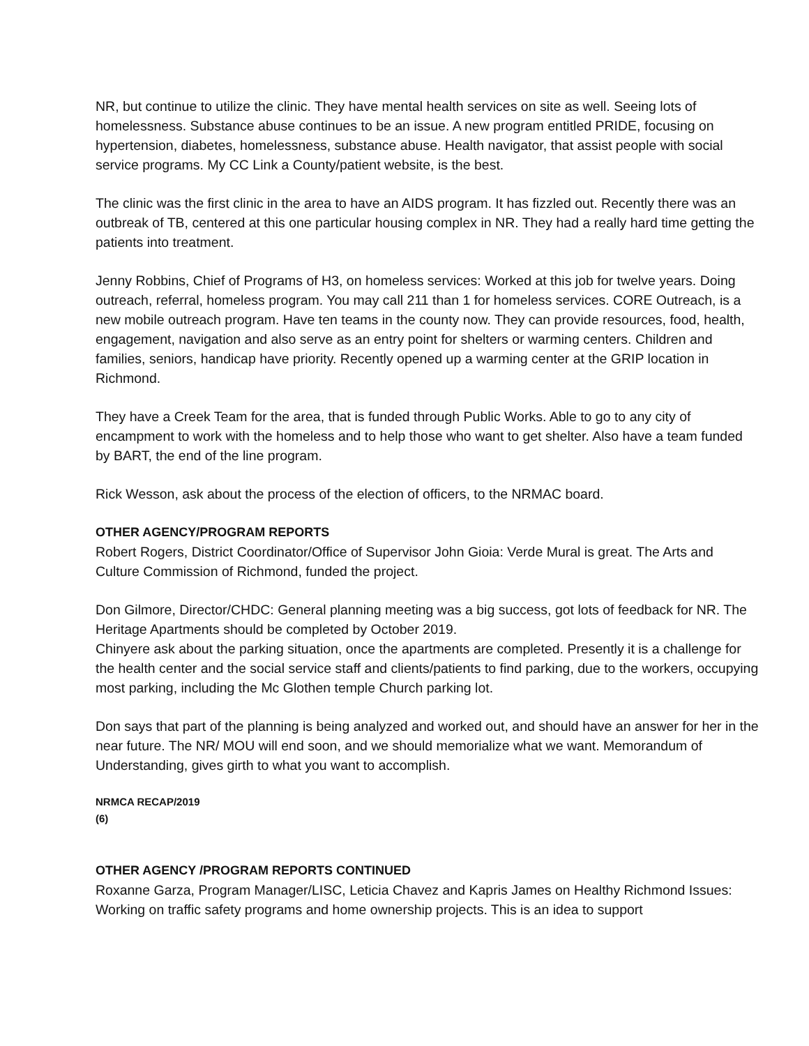NR, but continue to utilize the clinic. They have mental health services on site as well. Seeing lots of homelessness. Substance abuse continues to be an issue. A new program entitled PRIDE, focusing on hypertension, diabetes, homelessness, substance abuse. Health navigator, that assist people with social service programs. My CC Link a County/patient website, is the best.
The clinic was the first clinic in the area to have an AIDS program. It has fizzled out. Recently there was an outbreak of TB, centered at this one particular housing complex in NR. They had a really hard time getting the patients into treatment.
Jenny Robbins, Chief of Programs of H3, on homeless services: Worked at this job for twelve years. Doing outreach, referral, homeless program. You may call 211 than 1 for homeless services. CORE Outreach, is a new mobile outreach program. Have ten teams in the county now. They can provide resources, food, health, engagement, navigation and also serve as an entry point for shelters or warming centers. Children and families, seniors, handicap have priority. Recently opened up a warming center at the GRIP location in Richmond.
They have a Creek Team for the area, that is funded through Public Works. Able to go to any city of encampment to work with the homeless and to help those who want to get shelter. Also have a team funded by BART, the end of the line program.
Rick Wesson, ask about the process of the election of officers, to the NRMAC board.
OTHER AGENCY/PROGRAM REPORTS
Robert Rogers, District Coordinator/Office of Supervisor John Gioia: Verde Mural is great. The Arts and Culture Commission of Richmond, funded the project.
Don Gilmore, Director/CHDC: General planning meeting was a big success, got lots of feedback for NR. The Heritage Apartments should be completed by October 2019.
Chinyere ask about the parking situation, once the apartments are completed. Presently it is a challenge for the health center and the social service staff and clients/patients to find parking, due to the workers, occupying most parking, including the Mc Glothen temple Church parking lot.
Don says that part of the planning is being analyzed and worked out, and should have an answer for her in the near future. The NR/ MOU will end soon, and we should memorialize what we want. Memorandum of Understanding, gives girth to what you want to accomplish.
NRMCA RECAP/2019
(6)
OTHER AGENCY /PROGRAM REPORTS CONTINUED
Roxanne Garza, Program Manager/LISC, Leticia Chavez and Kapris James on Healthy Richmond Issues: Working on traffic safety programs and home ownership projects. This is an idea to support